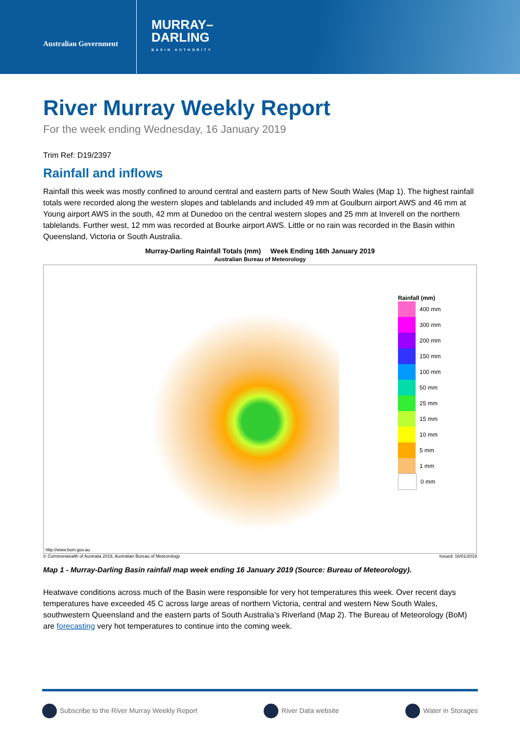Australian Government
MURRAY–
DARLING
BASIN AUTHORITY
River Murray Weekly Report
For the week ending Wednesday, 16 January 2019
Trim Ref: D19/2397
Rainfall and inflows
Rainfall this week was mostly confined to around central and eastern parts of New South Wales (Map 1). The highest rainfall totals were recorded along the western slopes and tablelands and included 49 mm at Goulburn airport AWS and 46 mm at Young airport AWS in the south, 42 mm at Dunedoo on the central western slopes and 25 mm at Inverell on the northern tablelands. Further west, 12 mm was recorded at Bourke airport AWS. Little or no rain was recorded in the Basin within Queensland, Victoria or South Australia.
Murray-Darling Rainfall Totals (mm) Week Ending 16th January 2019
Australian Bureau of Meteorology
Rainfall (mm)
400 mm
300 mm
200 mm
150 mm
100 mm
50 mm
25 mm
15 mm
10 mm
5 mm
1 mm
0 mm
http://www.bom.gov.au
© Commonwealth of Australia 2019, Australian Bureau of Meteorology Issued: 16/01/2019
Map 1 - Murray-Darling Basin rainfall map week ending 16 January 2019 (Source: Bureau of Meteorology).
Heatwave conditions across much of the Basin were responsible for very hot temperatures this week. Over recent days temperatures have exceeded 45 C across large areas of northern Victoria, central and western New South Wales, southwestern Queensland and the eastern parts of South Australia’s Riverland (Map 2). The Bureau of Meteorology (BoM) are forecasting very hot temperatures to continue into the coming week.
Subscribe to the River Murray Weekly Report River Data website Water in Storages